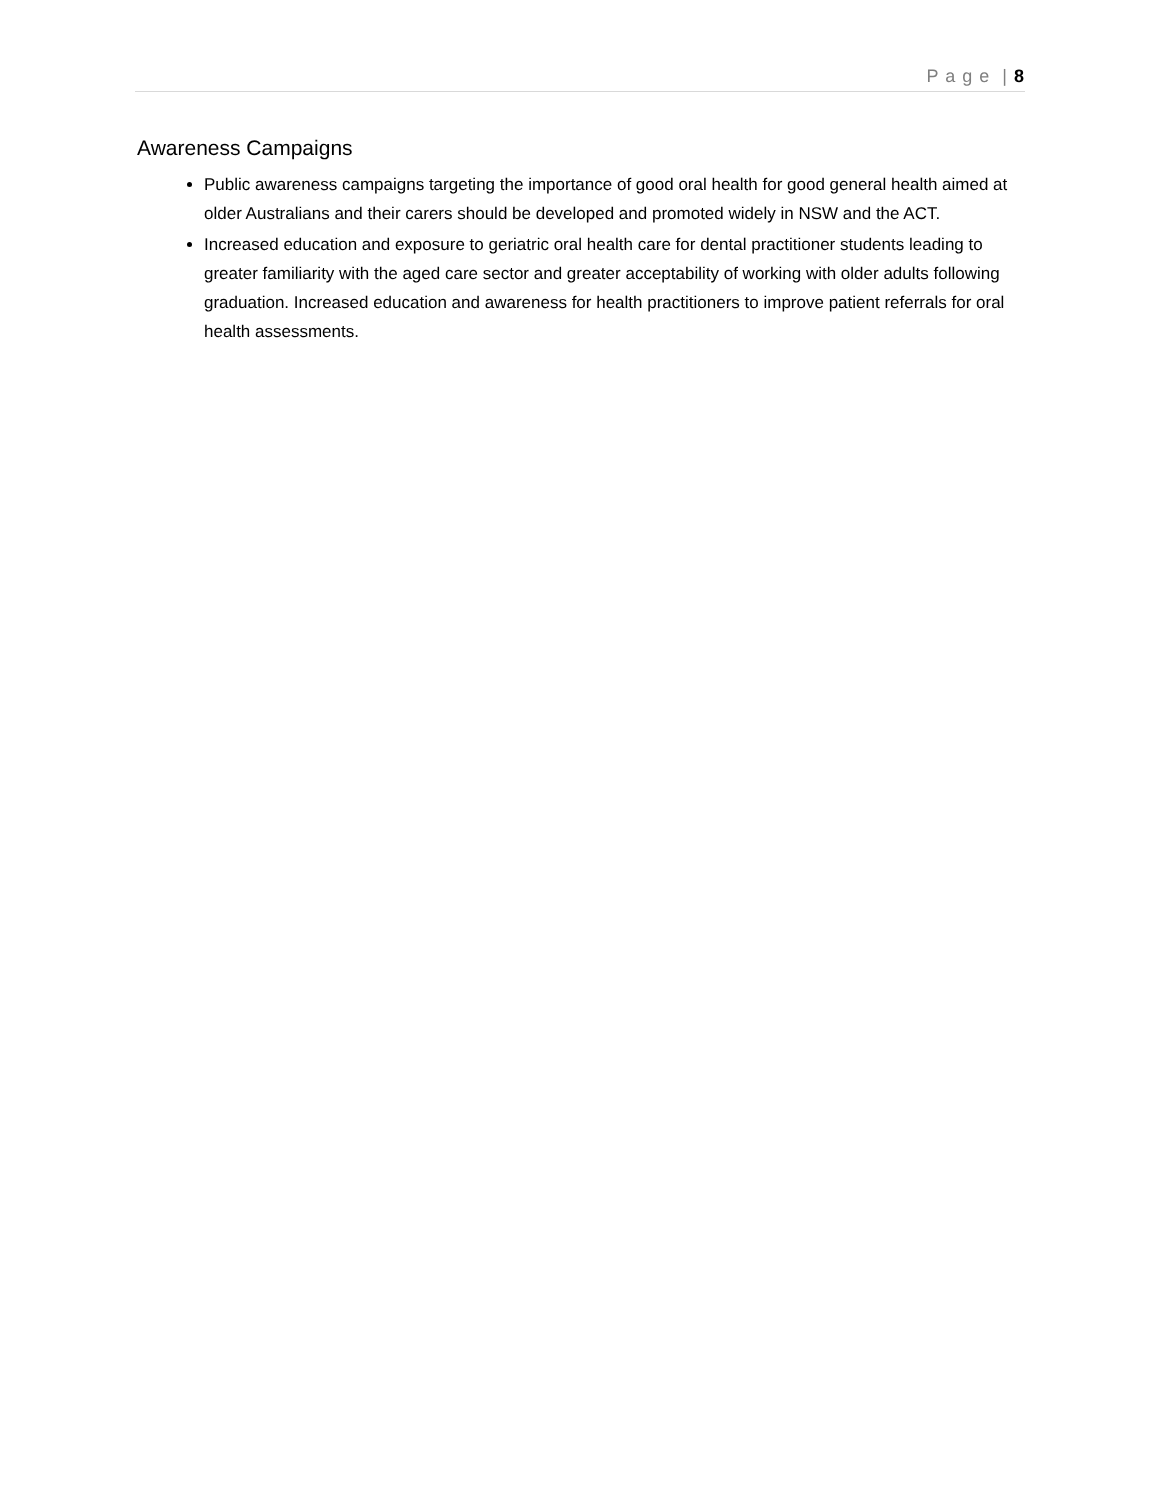P a g e | 8
Awareness Campaigns
Public awareness campaigns targeting the importance of good oral health for good general health aimed at older Australians and their carers should be developed and promoted widely in NSW and the ACT.
Increased education and exposure to geriatric oral health care for dental practitioner students leading to greater familiarity with the aged care sector and greater acceptability of working with older adults following graduation. Increased education and awareness for health practitioners to improve patient referrals for oral health assessments.